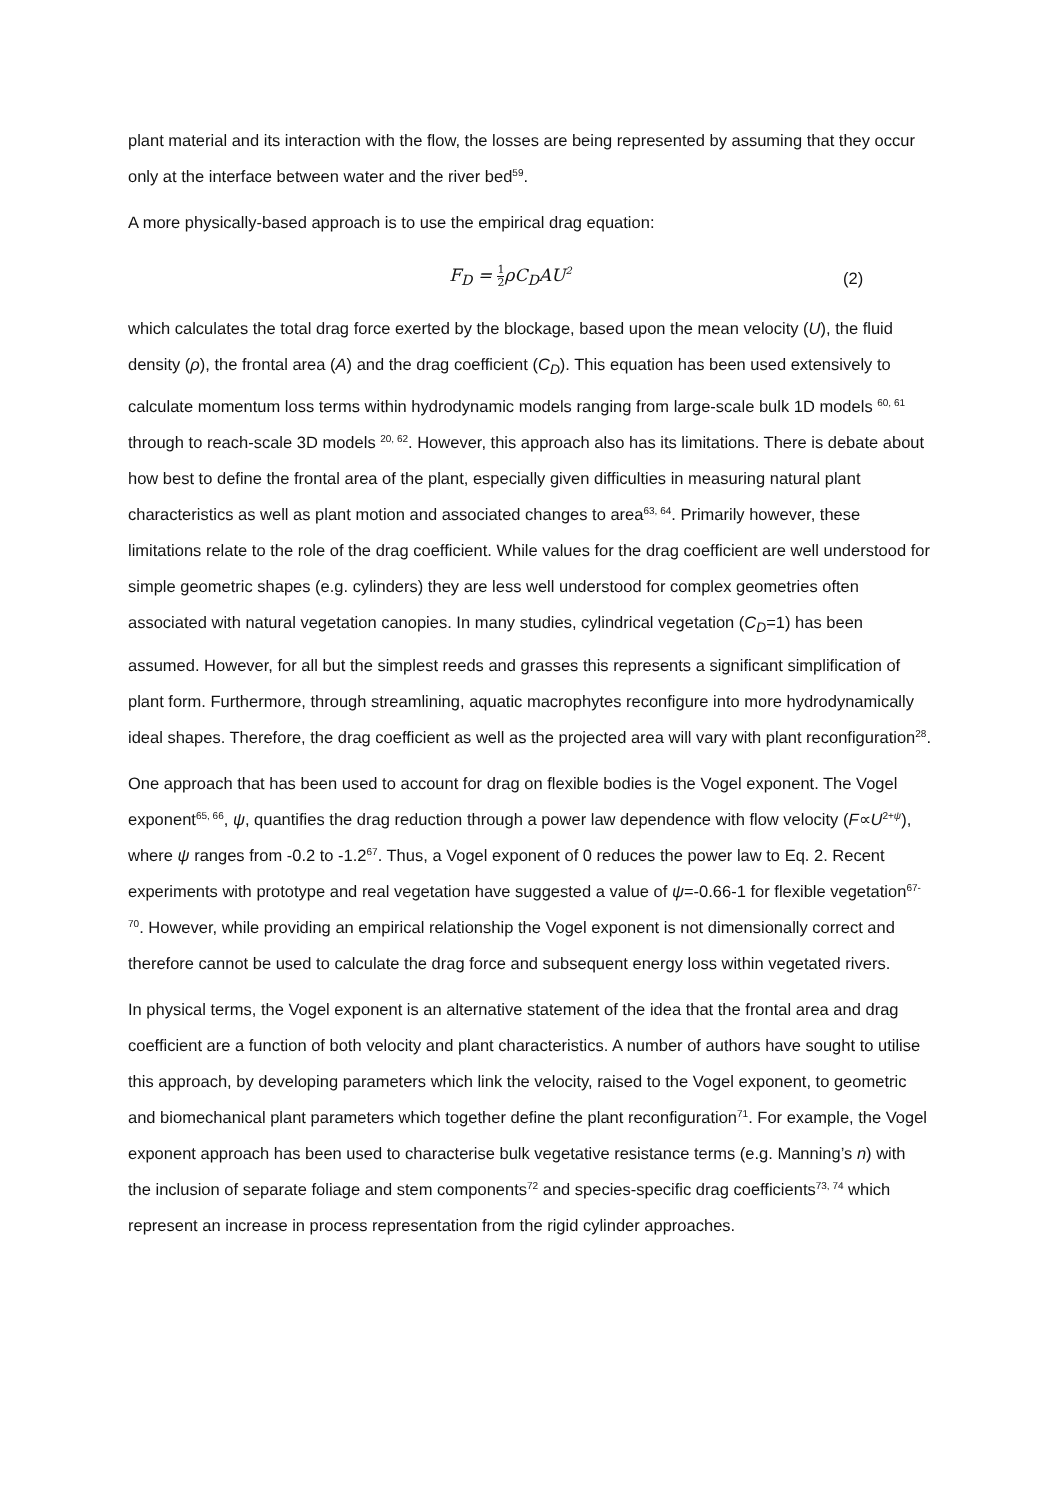plant material and its interaction with the flow, the losses are being represented by assuming that they occur only at the interface between water and the river bed<sup>59</sup>.
A more physically-based approach is to use the empirical drag equation:
F<sub>D</sub> = 1 2ρC<sub>D</sub>AU<sup>2</sup>
(2)
which calculates the total drag force exerted by the blockage, based upon the mean velocity (U), the fluid density (ρ), the frontal area (A) and the drag coefficient (C<sub>D</sub>). This equation has been used extensively to calculate momentum loss terms within hydrodynamic models ranging from large-scale bulk 1D models <sup>60, 61</sup> through to reach-scale 3D models <sup>20, 62</sup>. However, this approach also has its limitations. There is debate about how best to define the frontal area of the plant, especially given difficulties in measuring natural plant characteristics as well as plant motion and associated changes to area<sup>63, 64</sup>. Primarily however, these limitations relate to the role of the drag coefficient. While values for the drag coefficient are well understood for simple geometric shapes (e.g. cylinders) they are less well understood for complex geometries often associated with natural vegetation canopies. In many studies, cylindrical vegetation (C<sub>D</sub>=1) has been assumed. However, for all but the simplest reeds and grasses this represents a significant simplification of plant form. Furthermore, through streamlining, aquatic macrophytes reconfigure into more hydrodynamically ideal shapes. Therefore, the drag coefficient as well as the projected area will vary with plant reconfiguration<sup>28</sup>.
One approach that has been used to account for drag on flexible bodies is the Vogel exponent. The Vogel exponent<sup>65, 66</sup>, ψ, quantifies the drag reduction through a power law dependence with flow velocity (F∝U<sup>2+ψ</sup>), where ψ ranges from -0.2 to -1.2<sup>67</sup>. Thus, a Vogel exponent of 0 reduces the power law to Eq. 2. Recent experiments with prototype and real vegetation have suggested a value of ψ=-0.66-1 for flexible vegetation<sup>67-70</sup>. However, while providing an empirical relationship the Vogel exponent is not dimensionally correct and therefore cannot be used to calculate the drag force and subsequent energy loss within vegetated rivers.
In physical terms, the Vogel exponent is an alternative statement of the idea that the frontal area and drag coefficient are a function of both velocity and plant characteristics. A number of authors have sought to utilise this approach, by developing parameters which link the velocity, raised to the Vogel exponent, to geometric and biomechanical plant parameters which together define the plant reconfiguration<sup>71</sup>. For example, the Vogel exponent approach has been used to characterise bulk vegetative resistance terms (e.g. Manning’s n) with the inclusion of separate foliage and stem components<sup>72</sup> and species-specific drag coefficients<sup>73, 74</sup> which represent an increase in process representation from the rigid cylinder approaches.